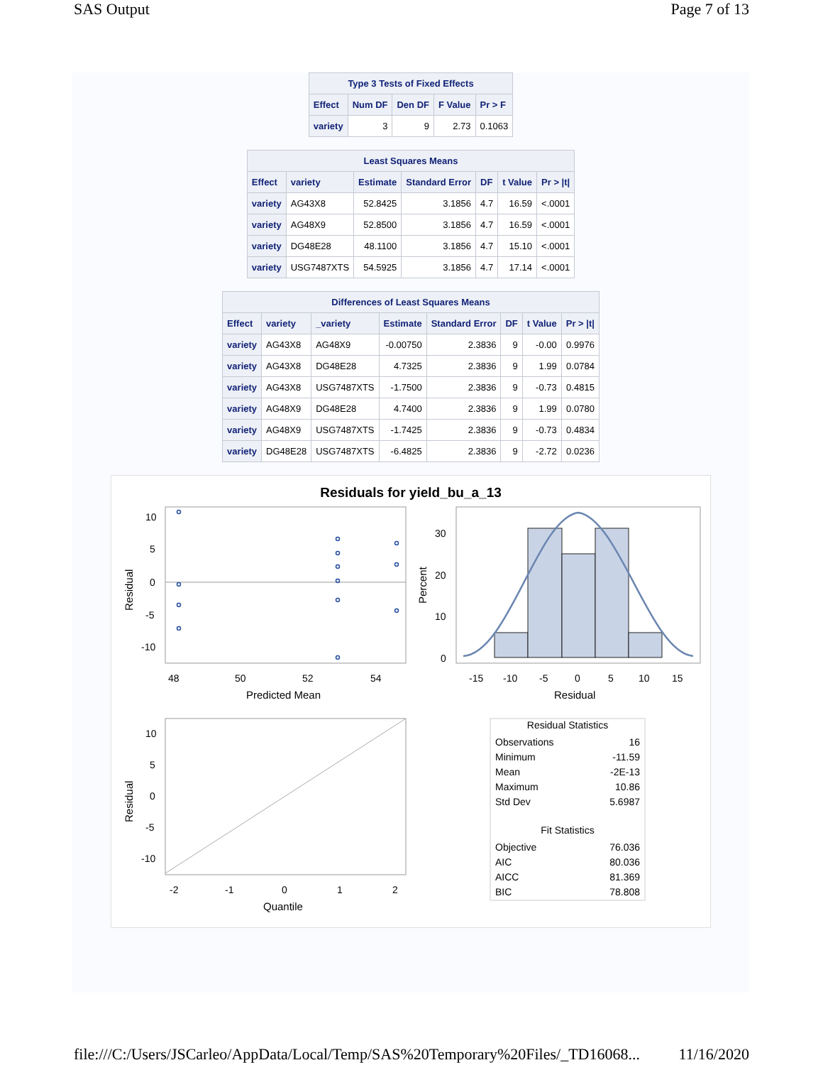SAS Output Page 7 of 13
| Type 3 Tests of Fixed Effects | | | | |
| --- | --- | --- | --- | --- |
| Effect | Num DF | Den DF | F Value | Pr > F |
| variety | 3 | 9 | 2.73 | 0.1063 |
| Least Squares Means | | | | | | |
| --- | --- | --- | --- | --- | --- | --- |
| Effect | variety | Estimate | Standard Error | DF | t Value | Pr > /t/ |
| variety | AG43X8 | 52.8425 | 3.1856 | 4.7 | 16.59 | <.0001 |
| variety | AG48X9 | 52.8500 | 3.1856 | 4.7 | 16.59 | <.0001 |
| variety | DG48E28 | 48.1100 | 3.1856 | 4.7 | 15.10 | <.0001 |
| variety | USG7487XTS | 54.5925 | 3.1856 | 4.7 | 17.14 | <.0001 |
| Differences of Least Squares Means | | | | | | | |
| --- | --- | --- | --- | --- | --- | --- | --- |
| Effect | variety | _variety | Estimate | Standard Error | DF | t Value | Pr > /t/ |
| variety | AG43X8 | AG48X9 | -0.00750 | 2.3836 | 9 | -0.00 | 0.9976 |
| variety | AG43X8 | DG48E28 | 4.7325 | 2.3836 | 9 | 1.99 | 0.0784 |
| variety | AG43X8 | USG7487XTS | -1.7500 | 2.3836 | 9 | -0.73 | 0.4815 |
| variety | AG48X9 | DG48E28 | 4.7400 | 2.3836 | 9 | 1.99 | 0.0780 |
| variety | AG48X9 | USG7487XTS | -1.7425 | 2.3836 | 9 | -0.73 | 0.4834 |
| variety | DG48E28 | USG7487XTS | -6.4825 | 2.3836 | 9 | -2.72 | 0.0236 |
Residuals for yield_bu_a_13
10
5
0
-5
-10
48
50
52
54
Predicted Mean
Residual
30
20
10
0
-15
-10
-5
0
5
10
15
Residual
Percent
10
5
0
-5
-10
-2
-1
0
1
2
Quantile
Residual
Residual Statistics
Observations
16
Minimum
-11.59
Mean
-2E-13
Maximum
10.86
Std Dev
5.6987
Fit Statistics
Objective
76.036
AIC
80.036
AICC
81.369
BIC
78.808
file:///C:/Users/JSCarleo/AppData/Local/Temp/SAS%20Temporary%20Files/_TD16068... 11/16/2020